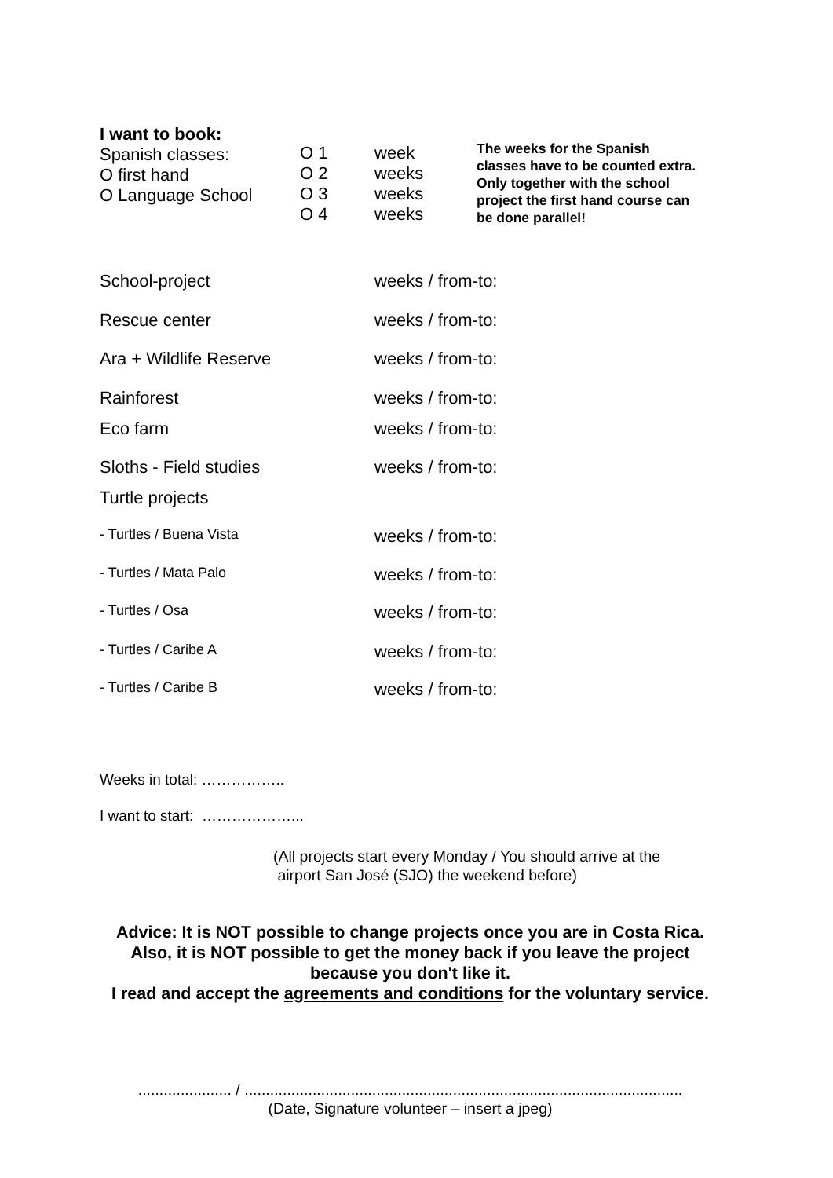I want to book:
Spanish classes:
O first hand
O Language School
O 1
O 2
O 3
O 4
week
weeks
weeks
weeks
The weeks for the Spanish classes have to be counted extra. Only together with the school project the first hand course can be done parallel!
School-project weeks / from-to:
Rescue center weeks / from-to:
Ara + Wildlife Reserve weeks / from-to:
Rainforest weeks / from-to:
Eco farm weeks / from-to:
Sloths - Field studies weeks / from-to:
Turtle projects
- Turtles / Buena Vista weeks / from-to:
- Turtles / Mata Palo weeks / from-to:
- Turtles / Osa weeks / from-to:
- Turtles / Caribe A weeks / from-to:
- Turtles / Caribe B weeks / from-to:
Weeks in total: ……………..
I want to start: ………………...
(All projects start every Monday / You should arrive at the
airport San José (SJO) the weekend before)
Advice: It is NOT possible to change projects once you are in Costa Rica. Also, it is NOT possible to get the money back if you leave the project because you don't like it.
I read and accept the agreements and conditions for the voluntary service.
...................... / .......................................................................................................
(Date, Signature volunteer – insert a jpeg)